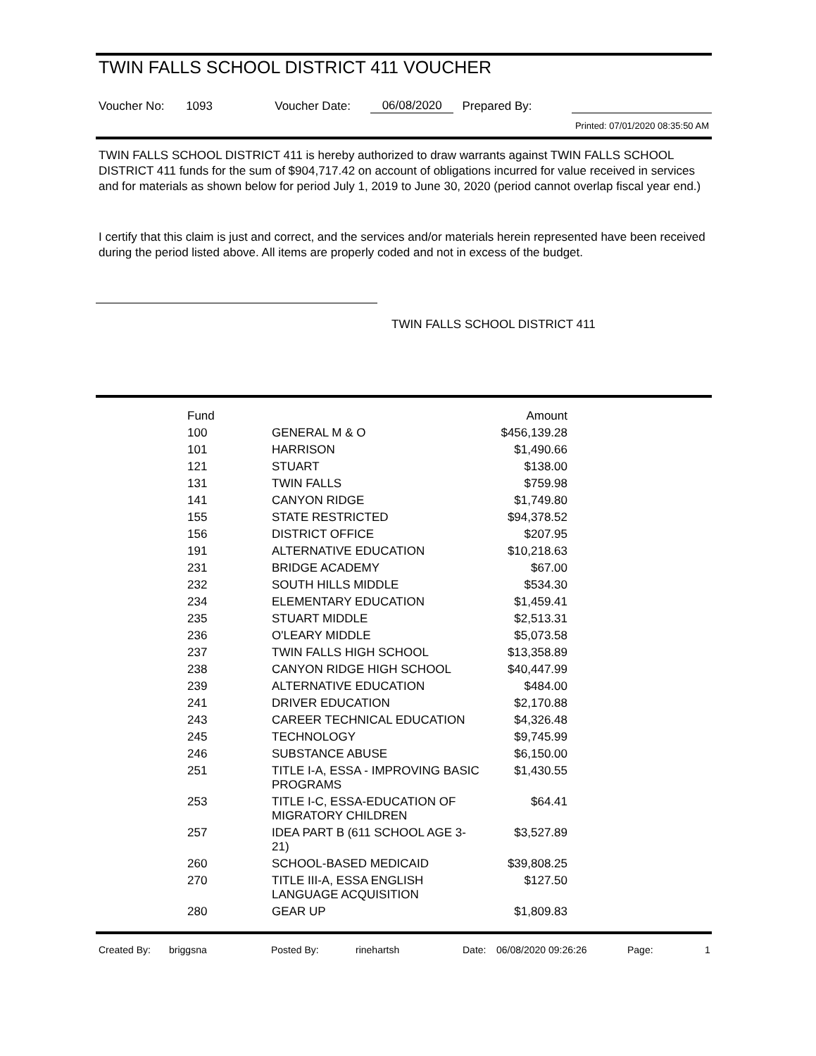TWIN FALLS SCHOOL DISTRICT 411 VOUCHER
Voucher No: 1093 Voucher Date: 06/08/2020 Prepared By:
Printed: 07/01/2020 08:35:50 AM
TWIN FALLS SCHOOL DISTRICT 411 is hereby authorized to draw warrants against TWIN FALLS SCHOOL DISTRICT 411 funds for the sum of $904,717.42 on account of obligations incurred for value received in services and for materials as shown below for period July 1, 2019 to June 30, 2020 (period cannot overlap fiscal year end.)
I certify that this claim is just and correct, and the services and/or materials herein represented have been received during the period listed above. All items are properly coded and not in excess of the budget.
TWIN FALLS SCHOOL DISTRICT 411
| Fund | | Amount |
| --- | --- | --- |
| 100 | GENERAL M & O | $456,139.28 |
| 101 | HARRISON | $1,490.66 |
| 121 | STUART | $138.00 |
| 131 | TWIN FALLS | $759.98 |
| 141 | CANYON RIDGE | $1,749.80 |
| 155 | STATE RESTRICTED | $94,378.52 |
| 156 | DISTRICT OFFICE | $207.95 |
| 191 | ALTERNATIVE EDUCATION | $10,218.63 |
| 231 | BRIDGE ACADEMY | $67.00 |
| 232 | SOUTH HILLS MIDDLE | $534.30 |
| 234 | ELEMENTARY EDUCATION | $1,459.41 |
| 235 | STUART MIDDLE | $2,513.31 |
| 236 | O'LEARY MIDDLE | $5,073.58 |
| 237 | TWIN FALLS HIGH SCHOOL | $13,358.89 |
| 238 | CANYON RIDGE HIGH SCHOOL | $40,447.99 |
| 239 | ALTERNATIVE EDUCATION | $484.00 |
| 241 | DRIVER EDUCATION | $2,170.88 |
| 243 | CAREER TECHNICAL EDUCATION | $4,326.48 |
| 245 | TECHNOLOGY | $9,745.99 |
| 246 | SUBSTANCE ABUSE | $6,150.00 |
| 251 | TITLE I-A, ESSA - IMPROVING BASIC PROGRAMS | $1,430.55 |
| 253 | TITLE I-C, ESSA-EDUCATION OF MIGRATORY CHILDREN | $64.41 |
| 257 | IDEA PART B (611 SCHOOL AGE 3-21) | $3,527.89 |
| 260 | SCHOOL-BASED MEDICAID | $39,808.25 |
| 270 | TITLE III-A, ESSA ENGLISH LANGUAGE ACQUISITION | $127.50 |
| 280 | GEAR UP | $1,809.83 |
Created By: briggsna Posted By: rinehartsh Date: 06/08/2020 09:26:26 Page: 1